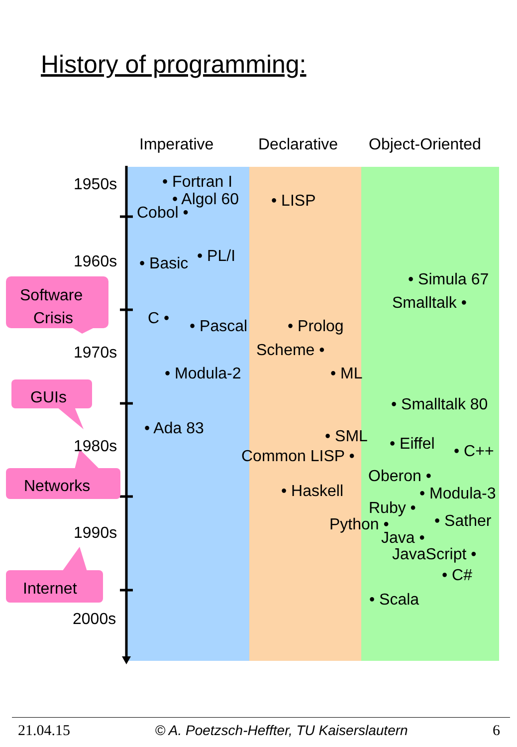History of programming:
Imperative
Declarative
Object-Oriented
1950s
• Fortran I
• Algol 60
• LISP
Cobol •
1960s
• Basic
• PL/I
Software
Crisis
• Simula 67
Smalltalk •
C •
• Pascal
• Prolog
1970s
Scheme •
• Modula-2
• ML
GUIs
• Smalltalk 80
• Ada 83
• SML
1980s
• Eiffel
• C++
Common LISP •
Oberon •
Networks
• Haskell
• Modula-3
Ruby •
• Sather
Python •
1990s
Java •
JavaScript •
• C#
Internet
• Scala
2000s
21.04.15 © A. Poetzsch-Heffter, TU Kaiserslautern 6